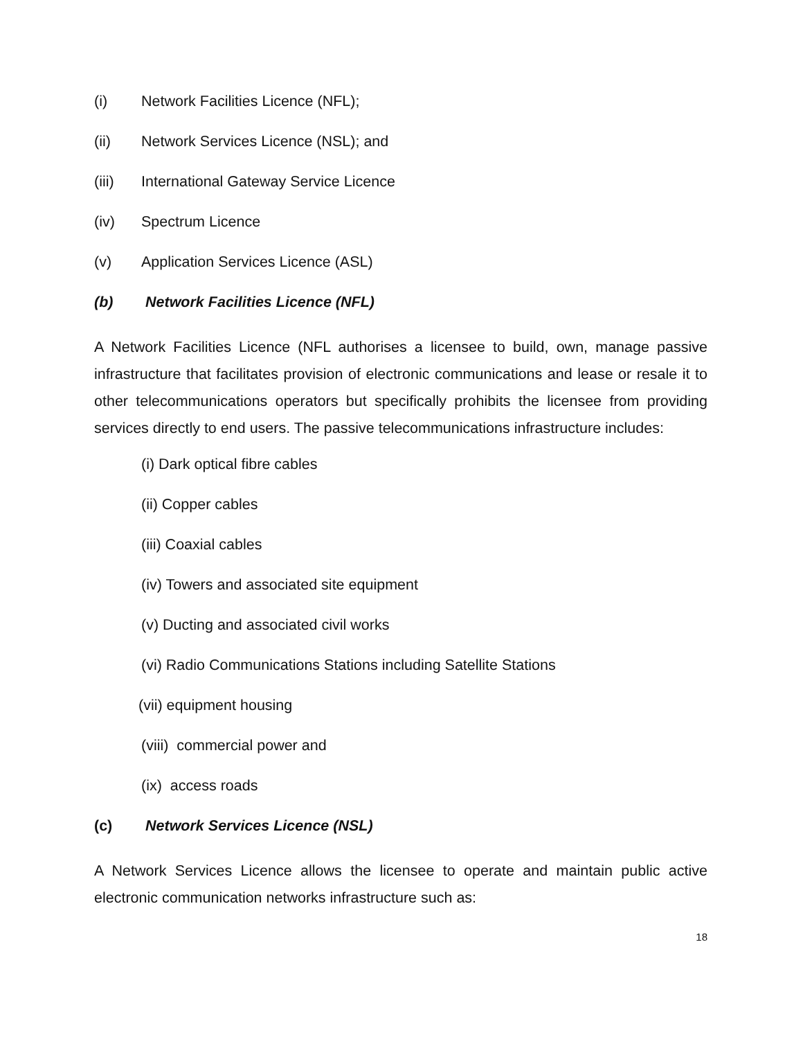(i) Network Facilities Licence (NFL);
(ii) Network Services Licence (NSL); and
(iii) International Gateway Service Licence
(iv) Spectrum Licence
(v) Application Services Licence (ASL)
(b) Network Facilities Licence (NFL)
A Network Facilities Licence (NFL authorises a licensee to build, own, manage passive infrastructure that facilitates provision of electronic communications and lease or resale it to other telecommunications operators but specifically prohibits the licensee from providing services directly to end users. The passive telecommunications infrastructure includes:
(i) Dark optical fibre cables
(ii) Copper cables
(iii) Coaxial cables
(iv) Towers and associated site equipment
(v) Ducting and associated civil works
(vi) Radio Communications Stations including Satellite Stations
(vii) equipment housing
(viii) commercial power and
(ix) access roads
(c) Network Services Licence (NSL)
A Network Services Licence allows the licensee to operate and maintain public active electronic communication networks infrastructure such as:
18